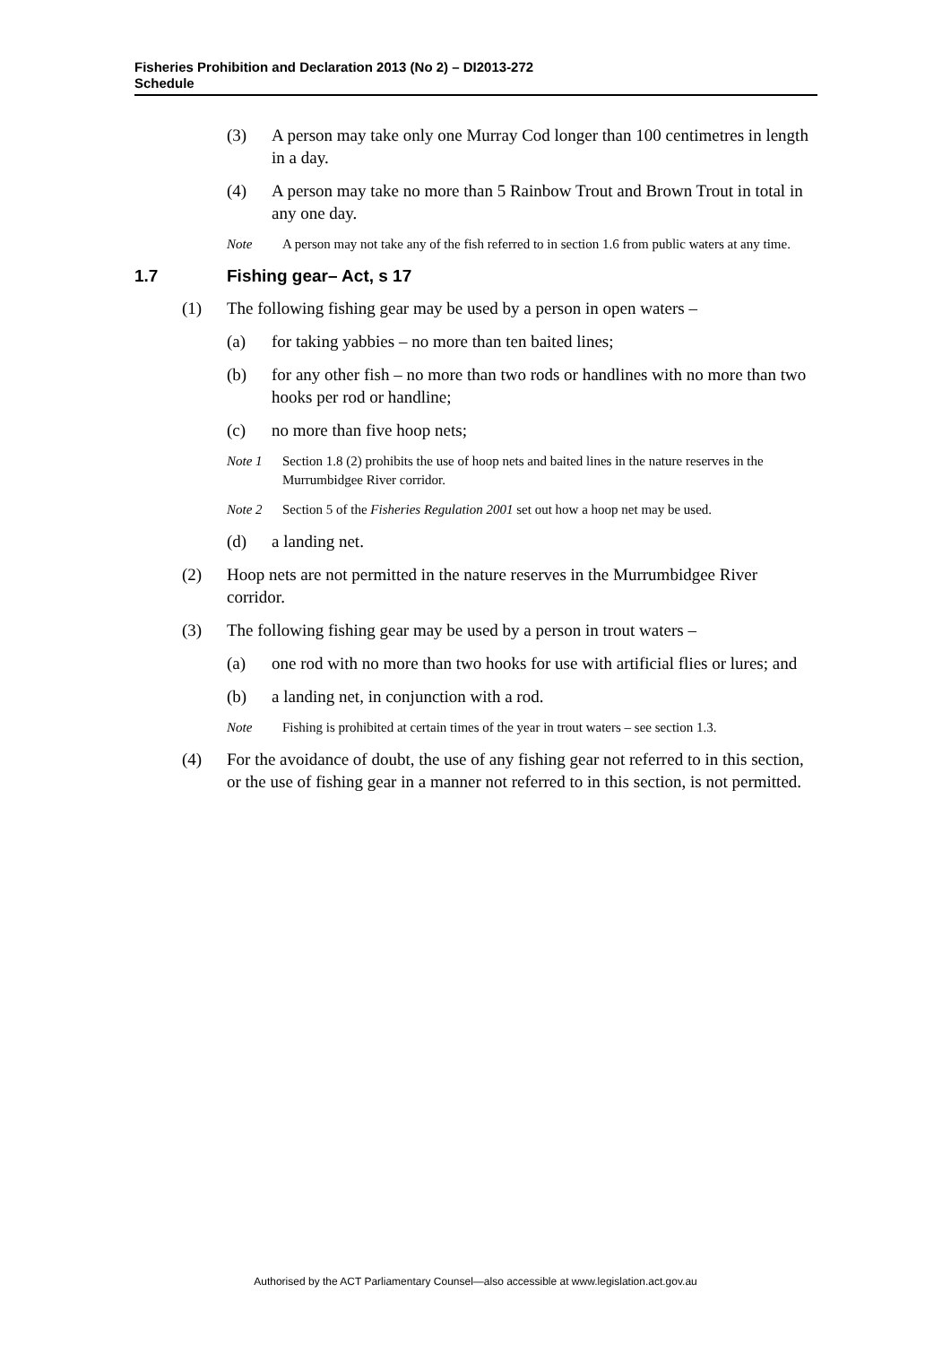Fisheries Prohibition and Declaration 2013 (No 2) – DI2013-272
Schedule
(3) A person may take only one Murray Cod longer than 100 centimetres in length in a day.
(4) A person may take no more than 5 Rainbow Trout and Brown Trout in total in any one day.
Note A person may not take any of the fish referred to in section 1.6 from public waters at any time.
1.7 Fishing gear– Act, s 17
(1) The following fishing gear may be used by a person in open waters –
(a) for taking yabbies – no more than ten baited lines;
(b) for any other fish – no more than two rods or handlines with no more than two hooks per rod or handline;
(c) no more than five hoop nets;
Note 1 Section 1.8 (2) prohibits the use of hoop nets and baited lines in the nature reserves in the Murrumbidgee River corridor.
Note 2 Section 5 of the Fisheries Regulation 2001 set out how a hoop net may be used.
(d) a landing net.
(2) Hoop nets are not permitted in the nature reserves in the Murrumbidgee River corridor.
(3) The following fishing gear may be used by a person in trout waters –
(a) one rod with no more than two hooks for use with artificial flies or lures; and
(b) a landing net, in conjunction with a rod.
Note Fishing is prohibited at certain times of the year in trout waters – see section 1.3.
(4) For the avoidance of doubt, the use of any fishing gear not referred to in this section, or the use of fishing gear in a manner not referred to in this section, is not permitted.
Authorised by the ACT Parliamentary Counsel—also accessible at www.legislation.act.gov.au